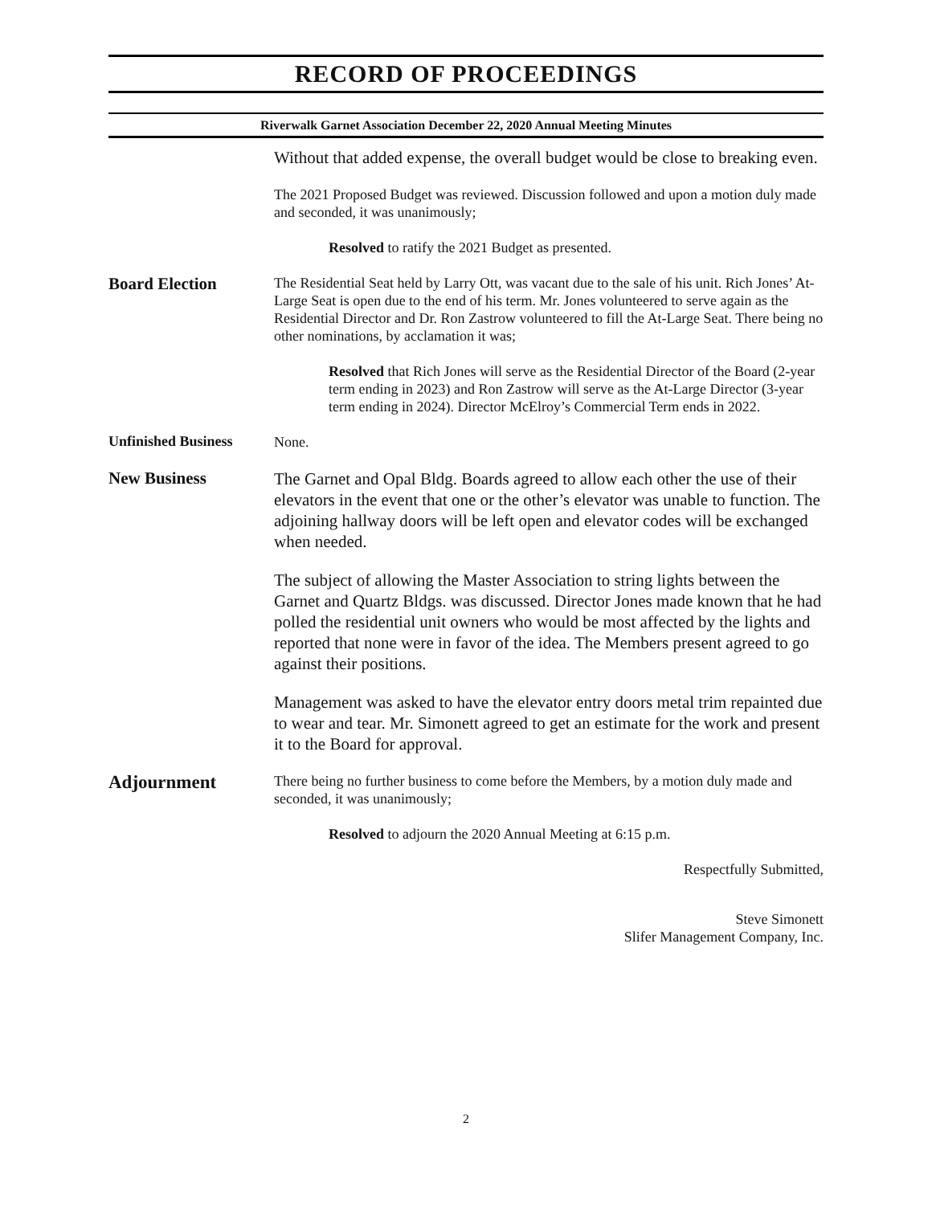RECORD OF PROCEEDINGS
Riverwalk Garnet Association December 22, 2020 Annual Meeting Minutes
Without that added expense, the overall budget would be close to breaking even.
The 2021 Proposed Budget was reviewed. Discussion followed and upon a motion duly made and seconded, it was unanimously;
Resolved to ratify the 2021 Budget as presented.
Board Election
The Residential Seat held by Larry Ott, was vacant due to the sale of his unit. Rich Jones’ At-Large Seat is open due to the end of his term. Mr. Jones volunteered to serve again as the Residential Director and Dr. Ron Zastrow volunteered to fill the At-Large Seat. There being no other nominations, by acclamation it was;
Resolved that Rich Jones will serve as the Residential Director of the Board (2-year term ending in 2023) and Ron Zastrow will serve as the At-Large Director (3-year term ending in 2024). Director McElroy’s Commercial Term ends in 2022.
Unfinished Business
None.
New Business
The Garnet and Opal Bldg. Boards agreed to allow each other the use of their elevators in the event that one or the other’s elevator was unable to function. The adjoining hallway doors will be left open and elevator codes will be exchanged when needed.
The subject of allowing the Master Association to string lights between the Garnet and Quartz Bldgs. was discussed. Director Jones made known that he had polled the residential unit owners who would be most affected by the lights and reported that none were in favor of the idea. The Members present agreed to go against their positions.
Management was asked to have the elevator entry doors metal trim repainted due to wear and tear. Mr. Simonett agreed to get an estimate for the work and present it to the Board for approval.
Adjournment
There being no further business to come before the Members, by a motion duly made and seconded, it was unanimously;
Resolved to adjourn the 2020 Annual Meeting at 6:15 p.m.
Respectfully Submitted,
Steve Simonett
Slifer Management Company, Inc.
2